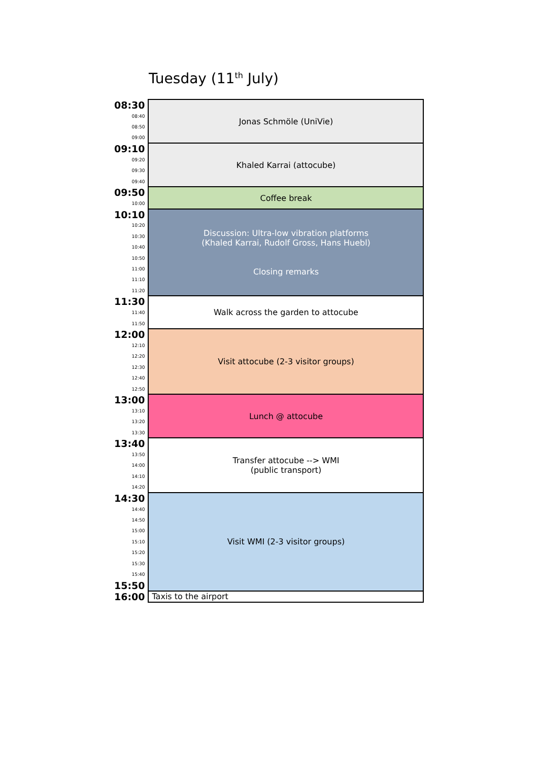Tuesday (11<sup>th</sup> July)
| 08:30 | Jonas Schmöle (UniVie) |
| 08:40 | |
| 08:50 | |
| 09:00 | |
| 09:10 | Khaled Karrai (attocube) |
| 09:20 | |
| 09:30 | |
| 09:40 | |
| 09:50 | Coffee break |
| 10:00 | |
| 10:10 | Discussion: Ultra-low vibration platforms (Khaled Karrai, Rudolf Gross, Hans Huebl) Closing remarks |
| 10:20 | |
| 10:30 | |
| 10:40 | |
| 10:50 | |
| 11:00 | |
| 11:10 | |
| 11:20 | |
| 11:30 | Walk across the garden to attocube |
| 11:40 | |
| 11:50 | |
| 12:00 | Visit attocube (2-3 visitor groups) |
| 12:10 | |
| 12:20 | |
| 12:30 | |
| 12:40 | |
| 12:50 | |
| 13:00 | Lunch @ attocube |
| 13:10 | |
| 13:20 | |
| 13:30 | |
| 13:40 | Transfer attocube --> WMI (public transport) |
| 13:50 | |
| 14:00 | |
| 14:10 | |
| 14:20 | |
| 14:30 | Visit WMI (2-3 visitor groups) |
| 14:40 | |
| 14:50 | |
| 15:00 | |
| 15:10 | |
| 15:20 | |
| 15:30 | |
| 15:40 | |
| 15:50 | |
| 16:00 | Taxis to the airport |